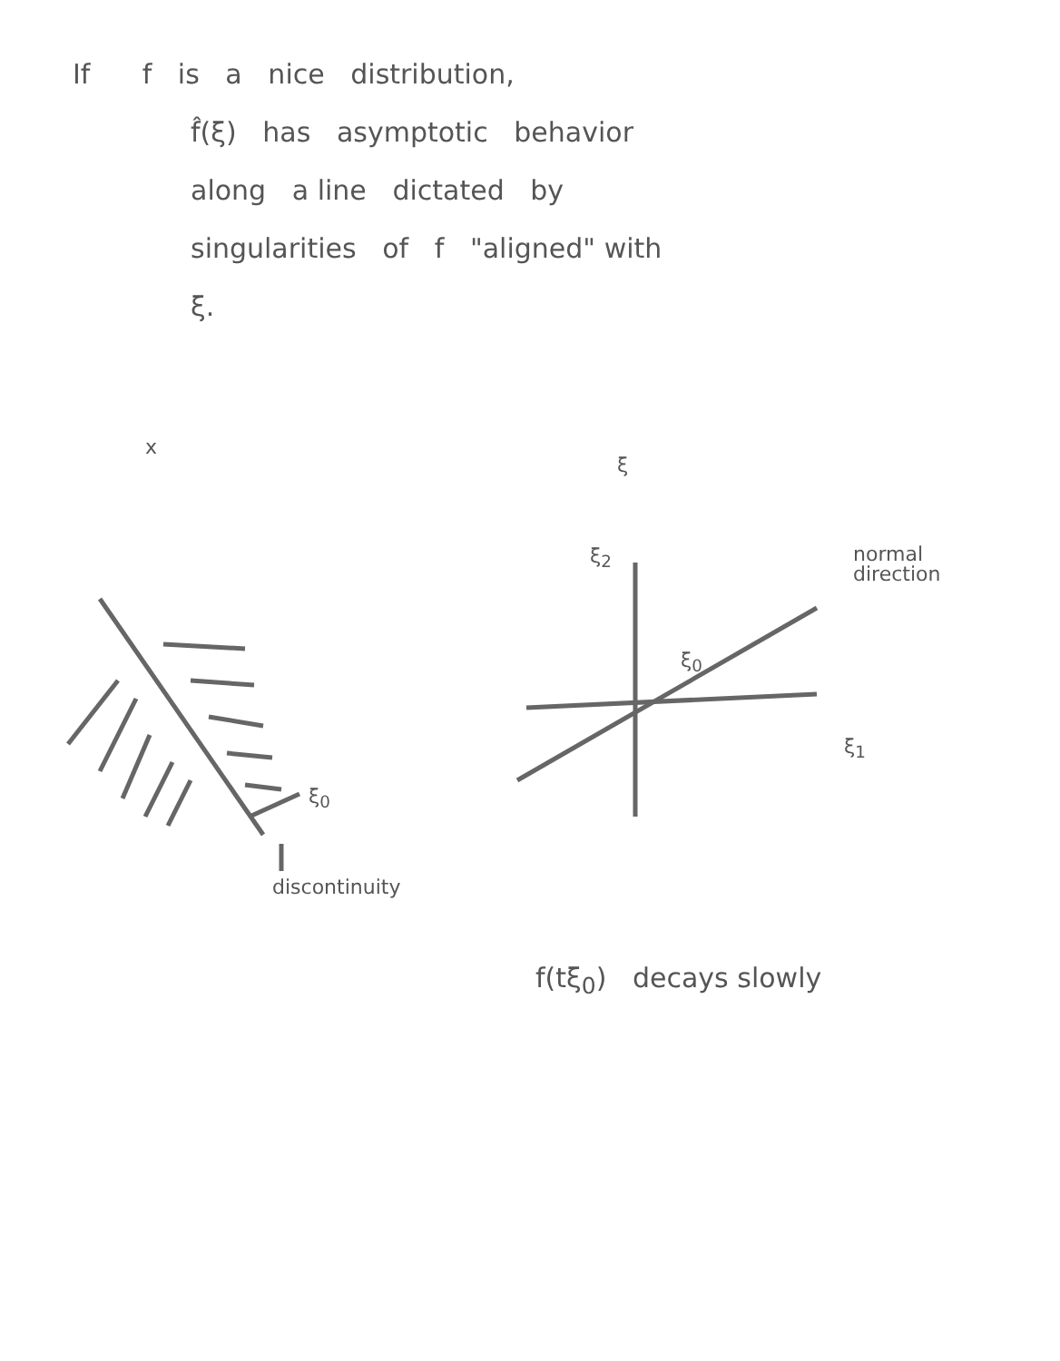If f is a nice distribution,
f̂(ξ) has asymptotic behavior
along a line dictated by
singularities of f "aligned" with
ξ.
x
ξ<sub>0</sub>
discontinuity
ξ
ξ<sub>2</sub>
normal
direction
ξ<sub>0</sub>
ξ<sub>1</sub>
f(tξ<sub>0</sub>) decays slowly